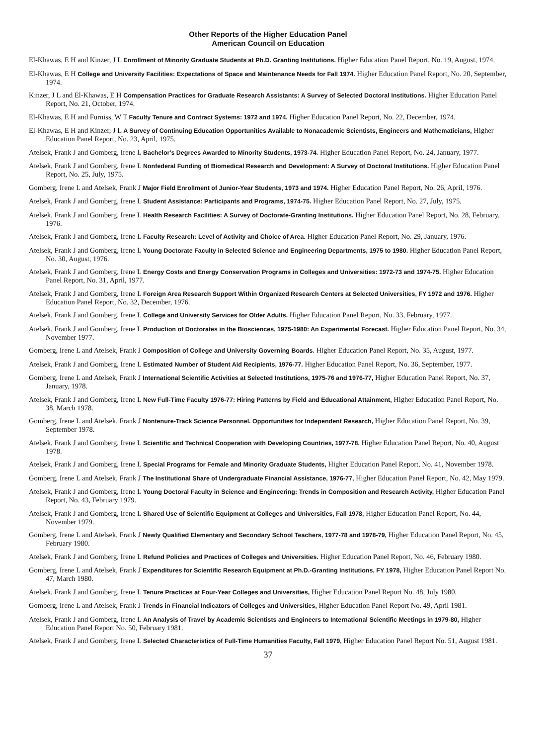Other Reports of the Higher Education Panel
American Council on Education
El-Khawas, E H and Kinzer, J L Enrollment of Minority Graduate Students at Ph.D. Granting Institutions. Higher Education Panel Report, No. 19, August, 1974.
El-Khawas, E H College and University Facilities: Expectations of Space and Maintenance Needs for Fall 1974. Higher Education Panel Report, No. 20, September, 1974.
Kinzer, J L and El-Khawas, E H Compensation Practices for Graduate Research Assistants: A Survey of Selected Doctoral Institutions. Higher Education Panel Report, No. 21, October, 1974.
El-Khawas, E H and Furniss, W T Faculty Tenure and Contract Systems: 1972 and 1974. Higher Education Panel Report, No. 22, December, 1974.
El-Khawas, E H and Kinzer, J L A Survey of Continuing Education Opportunities Available to Nonacademic Scientists, Engineers and Mathematicians, Higher Education Panel Report, No. 23, April, 1975.
Atelsek, Frank J and Gomberg, Irene L Bachelor's Degrees Awarded to Minority Students, 1973-74. Higher Education Panel Report, No. 24, January, 1977.
Atelsek, Frank J and Gomberg, Irene L Nonfederal Funding of Biomedical Research and Development: A Survey of Doctoral Institutions. Higher Education Panel Report, No. 25, July, 1975.
Gomberg, Irene L and Atelsek, Frank J Major Field Enrollment of Junior-Year Students, 1973 and 1974. Higher Education Panel Report, No. 26, April, 1976.
Atelsek, Frank J and Gomberg, Irene L Student Assistance: Participants and Programs, 1974-75. Higher Education Panel Report, No. 27, July, 1975.
Atelsek, Frank J and Gomberg, Irene L Health Research Facilities: A Survey of Doctorate-Granting Institutions. Higher Education Panel Report, No. 28, February, 1976.
Atelsek, Frank J and Gomberg, Irene L Faculty Research: Level of Activity and Choice of Area. Higher Education Panel Report, No. 29, January, 1976.
Atelsek, Frank J and Gomberg, Irene L Young Doctorate Faculty in Selected Science and Engineering Departments, 1975 to 1980. Higher Education Panel Report, No. 30, August, 1976.
Atelsek, Frank J and Gomberg, Irene L Energy Costs and Energy Conservation Programs in Colleges and Universities: 1972-73 and 1974-75. Higher Education Panel Report, No. 31, April, 1977.
Atelsek, Frank J and Gomberg, Irene L Foreign Area Research Support Within Organized Research Centers at Selected Universities, FY 1972 and 1976. Higher Education Panel Report, No. 32, December, 1976.
Atelsek, Frank J and Gomberg, Irene L College and University Services for Older Adults. Higher Education Panel Report, No. 33, February, 1977.
Atelsek, Frank J and Gomberg, Irene L Production of Doctorates in the Biosciences, 1975-1980: An Experimental Forecast. Higher Education Panel Report, No. 34, November 1977.
Gomberg, Irene L and Atelsek, Frank J Composition of College and University Governing Boards. Higher Education Panel Report, No. 35, August, 1977.
Atelsek, Frank J and Gomberg, Irene L Estimated Number of Student Aid Recipients, 1976-77. Higher Education Panel Report, No. 36, September, 1977.
Gomberg, Irene L and Atelsek, Frank J International Scientific Activities at Selected Institutions, 1975-76 and 1976-77, Higher Education Panel Report, No. 37, January, 1978.
Atelsek, Frank J and Gomberg, Irene L New Full-Time Faculty 1976-77: Hiring Patterns by Field and Educational Attainment, Higher Education Panel Report, No. 38, March 1978.
Gomberg, Irene L and Atelsek, Frank J Nontenure-Track Science Personnel. Opportunities for Independent Research, Higher Education Panel Report, No. 39, September 1978.
Atelsek, Frank J and Gomberg, Irene L Scientific and Technical Cooperation with Developing Countries, 1977-78, Higher Education Panel Report, No. 40, August 1978.
Atelsek, Frank J and Gomberg, Irene L Special Programs for Female and Minority Graduate Students, Higher Education Panel Report, No. 41, November 1978.
Gomberg, Irene L and Atelsek, Frank J The Institutional Share of Undergraduate Financial Assistance, 1976-77, Higher Education Panel Report, No. 42, May 1979.
Atelsek, Frank J and Gomberg, Irene L Young Doctoral Faculty in Science and Engineering: Trends in Composition and Research Activity, Higher Education Panel Report, No. 43, February 1979.
Atelsek, Frank J and Gomberg, Irene L Shared Use of Scientific Equipment at Colleges and Universities, Fall 1978, Higher Education Panel Report, No. 44, November 1979.
Gomberg, Irene L and Atelsek, Frank J Newly Qualified Elementary and Secondary School Teachers, 1977-78 and 1978-79, Higher Education Panel Report, No. 45, February 1980.
Atelsek, Frank J and Gomberg, Irene L Refund Policies and Practices of Colleges and Universities. Higher Education Panel Report, No. 46, February 1980.
Gomberg, Irene L and Atelsek, Frank J Expenditures for Scientific Research Equipment at Ph.D.-Granting Institutions, FY 1978, Higher Education Panel Report No. 47, March 1980.
Atelsek, Frank J and Gomberg, Irene L Tenure Practices at Four-Year Colleges and Universities, Higher Education Panel Report No. 48, July 1980.
Gomberg, Irene L and Atelsek, Frank J Trends in Financial Indicators of Colleges and Universities, Higher Education Panel Report No. 49, April 1981.
Atelsek, Frank J and Gomberg, Irene L An Analysis of Travel by Academic Scientists and Engineers to International Scientific Meetings in 1979-80, Higher Education Panel Report No. 50, February 1981.
Atelsek, Frank J and Gomberg, Irene L Selected Characteristics of Full-Time Humanities Faculty, Fall 1979, Higher Education Panel Report No. 51, August 1981.
37